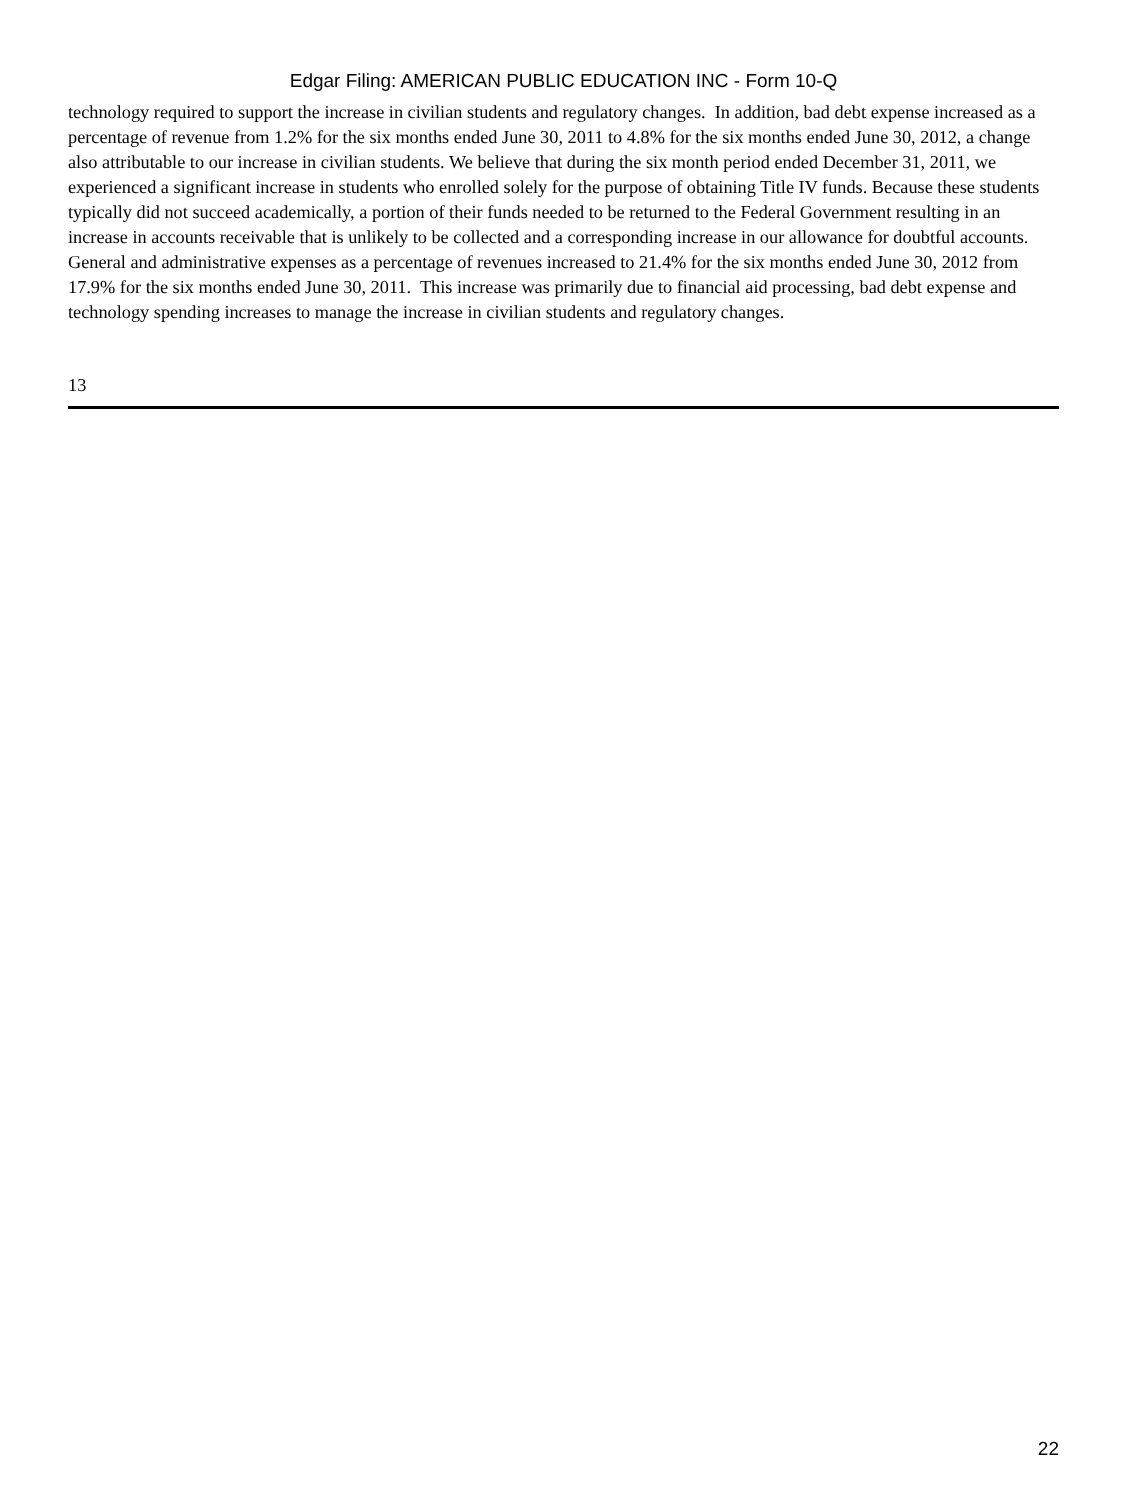Edgar Filing: AMERICAN PUBLIC EDUCATION INC - Form 10-Q
technology required to support the increase in civilian students and regulatory changes. In addition, bad debt expense increased as a percentage of revenue from 1.2% for the six months ended June 30, 2011 to 4.8% for the six months ended June 30, 2012, a change also attributable to our increase in civilian students. We believe that during the six month period ended December 31, 2011, we experienced a significant increase in students who enrolled solely for the purpose of obtaining Title IV funds. Because these students typically did not succeed academically, a portion of their funds needed to be returned to the Federal Government resulting in an increase in accounts receivable that is unlikely to be collected and a corresponding increase in our allowance for doubtful accounts. General and administrative expenses as a percentage of revenues increased to 21.4% for the six months ended June 30, 2012 from 17.9% for the six months ended June 30, 2011. This increase was primarily due to financial aid processing, bad debt expense and technology spending increases to manage the increase in civilian students and regulatory changes.
13
22